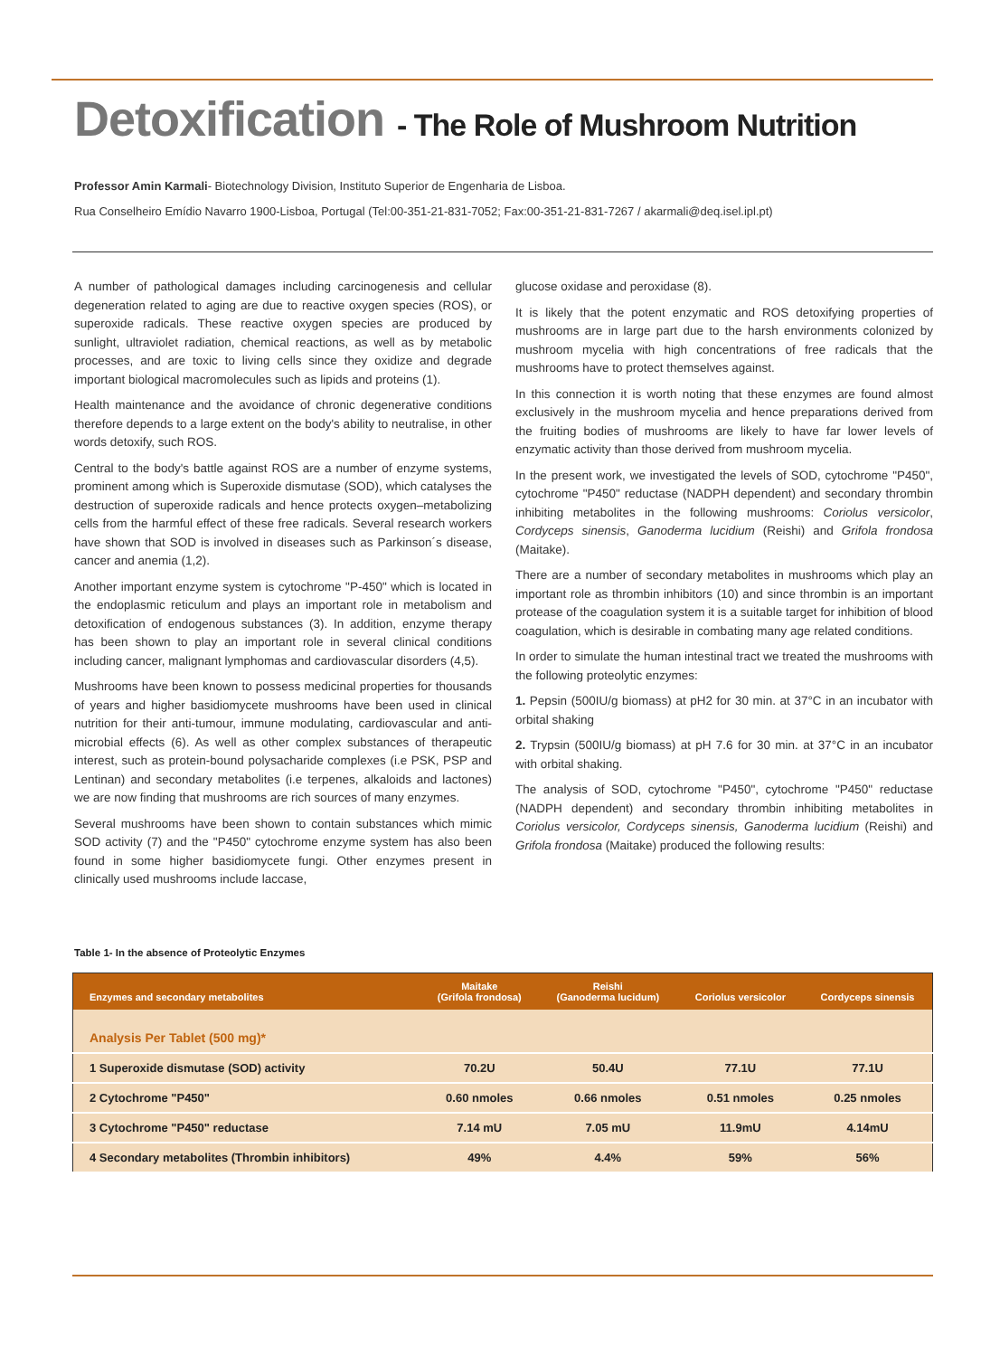Detoxification - The Role of Mushroom Nutrition
Professor Amin Karmali- Biotechnology Division, Instituto Superior de Engenharia de Lisboa.
Rua Conselheiro Emídio Navarro 1900-Lisboa, Portugal (Tel:00-351-21-831-7052; Fax:00-351-21-831-7267 / akarmali@deq.isel.ipl.pt)
A number of pathological damages including carcinogenesis and cellular degeneration related to aging are due to reactive oxygen species (ROS), or superoxide radicals. These reactive oxygen species are produced by sunlight, ultraviolet radiation, chemical reactions, as well as by metabolic processes, and are toxic to living cells since they oxidize and degrade important biological macromolecules such as lipids and proteins (1).
Health maintenance and the avoidance of chronic degenerative conditions therefore depends to a large extent on the body's ability to neutralise, in other words detoxify, such ROS.
Central to the body's battle against ROS are a number of enzyme systems, prominent among which is Superoxide dismutase (SOD), which catalyses the destruction of superoxide radicals and hence protects oxygen–metabolizing cells from the harmful effect of these free radicals. Several research workers have shown that SOD is involved in diseases such as Parkinson´s disease, cancer and anemia (1,2).
Another important enzyme system is cytochrome "P-450" which is located in the endoplasmic reticulum and plays an important role in metabolism and detoxification of endogenous substances (3). In addition, enzyme therapy has been shown to play an important role in several clinical conditions including cancer, malignant lymphomas and cardiovascular disorders (4,5).
Mushrooms have been known to possess medicinal properties for thousands of years and higher basidiomycete mushrooms have been used in clinical nutrition for their anti-tumour, immune modulating, cardiovascular and anti-microbial effects (6). As well as other complex substances of therapeutic interest, such as protein-bound polysacharide complexes (i.e PSK, PSP and Lentinan) and secondary metabolites (i.e terpenes, alkaloids and lactones) we are now finding that mushrooms are rich sources of many enzymes.
Several mushrooms have been shown to contain substances which mimic SOD activity (7) and the "P450" cytochrome enzyme system has also been found in some higher basidiomycete fungi. Other enzymes present in clinically used mushrooms include laccase,
glucose oxidase and peroxidase (8).
It is likely that the potent enzymatic and ROS detoxifying properties of mushrooms are in large part due to the harsh environments colonized by mushroom mycelia with high concentrations of free radicals that the mushrooms have to protect themselves against.
In this connection it is worth noting that these enzymes are found almost exclusively in the mushroom mycelia and hence preparations derived from the fruiting bodies of mushrooms are likely to have far lower levels of enzymatic activity than those derived from mushroom mycelia.
In the present work, we investigated the levels of SOD, cytochrome "P450", cytochrome "P450" reductase (NADPH dependent) and secondary thrombin inhibiting metabolites in the following mushrooms: Coriolus versicolor, Cordyceps sinensis, Ganoderma lucidium (Reishi) and Grifola frondosa (Maitake).
There are a number of secondary metabolites in mushrooms which play an important role as thrombin inhibitors (10) and since thrombin is an important protease of the coagulation system it is a suitable target for inhibition of blood coagulation, which is desirable in combating many age related conditions.
In order to simulate the human intestinal tract we treated the mushrooms with the following proteolytic enzymes:
1. Pepsin (500IU/g biomass) at pH2 for 30 min. at 37°C in an incubator with orbital shaking
2. Trypsin (500IU/g biomass) at pH 7.6 for 30 min. at 37°C in an incubator with orbital shaking.
The analysis of SOD, cytochrome "P450", cytochrome "P450" reductase (NADPH dependent) and secondary thrombin inhibiting metabolites in Coriolus versicolor, Cordyceps sinensis, Ganoderma lucidium (Reishi) and Grifola frondosa (Maitake) produced the following results:
Table 1- In the absence of Proteolytic Enzymes
| Enzymes and secondary metabolites | Maitake (Grifola frondosa) | Reishi (Ganoderma lucidum) | Coriolus versicolor | Cordyceps sinensis |
| --- | --- | --- | --- | --- |
| Analysis Per Tablet (500 mg)* | | | | |
| 1 Superoxide dismutase (SOD) activity | 70.2U | 50.4U | 77.1U | 77.1U |
| 2 Cytochrome "P450" | 0.60 nmoles | 0.66 nmoles | 0.51 nmoles | 0.25 nmoles |
| 3 Cytochrome "P450" reductase | 7.14 mU | 7.05 mU | 11.9mU | 4.14mU |
| 4 Secondary metabolites (Thrombin inhibitors) | 49% | 4.4% | 59% | 56% |